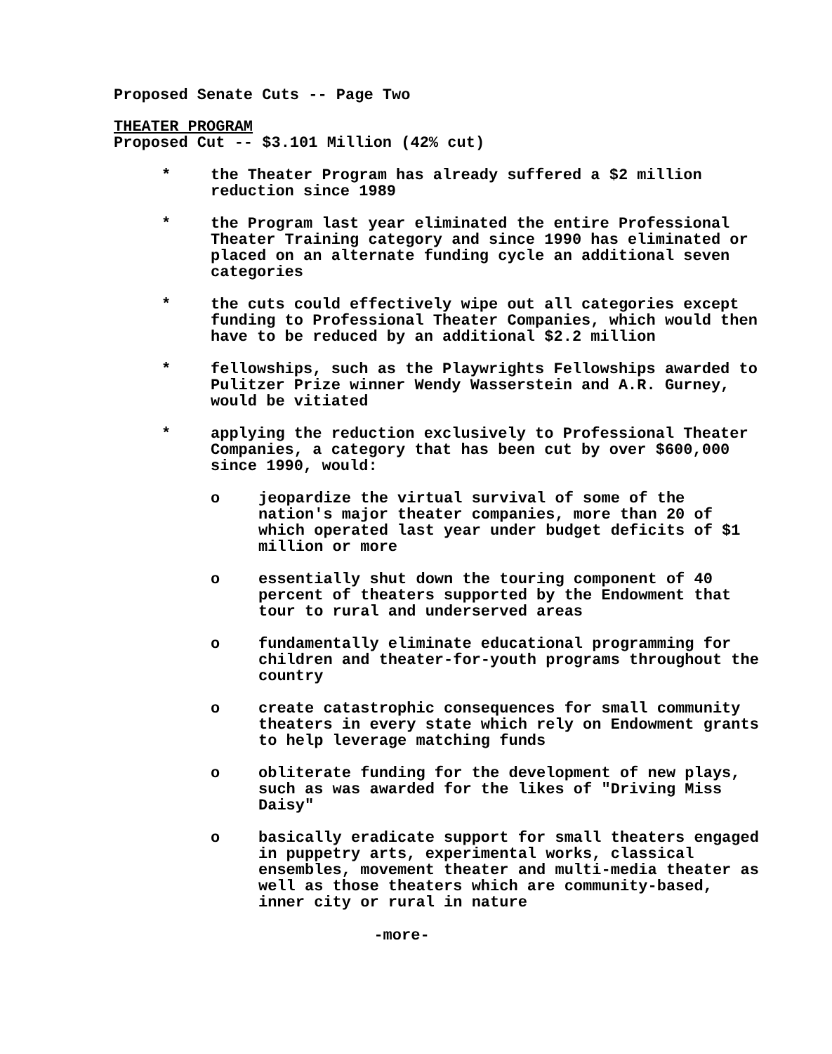Proposed Senate Cuts -- Page Two
THEATER PROGRAM
Proposed Cut -- $3.101 Million (42% cut)
* the Theater Program has already suffered a $2 million reduction since 1989
* the Program last year eliminated the entire Professional Theater Training category and since 1990 has eliminated or placed on an alternate funding cycle an additional seven categories
* the cuts could effectively wipe out all categories except funding to Professional Theater Companies, which would then have to be reduced by an additional $2.2 million
* fellowships, such as the Playwrights Fellowships awarded to Pulitzer Prize winner Wendy Wasserstein and A.R. Gurney, would be vitiated
* applying the reduction exclusively to Professional Theater Companies, a category that has been cut by over $600,000 since 1990, would:
o jeopardize the virtual survival of some of the nation's major theater companies, more than 20 of which operated last year under budget deficits of $1 million or more
o essentially shut down the touring component of 40 percent of theaters supported by the Endowment that tour to rural and underserved areas
o fundamentally eliminate educational programming for children and theater-for-youth programs throughout the country
o create catastrophic consequences for small community theaters in every state which rely on Endowment grants to help leverage matching funds
o obliterate funding for the development of new plays, such as was awarded for the likes of "Driving Miss Daisy"
o basically eradicate support for small theaters engaged in puppetry arts, experimental works, classical ensembles, movement theater and multi-media theater as well as those theaters which are community-based, inner city or rural in nature
-more-